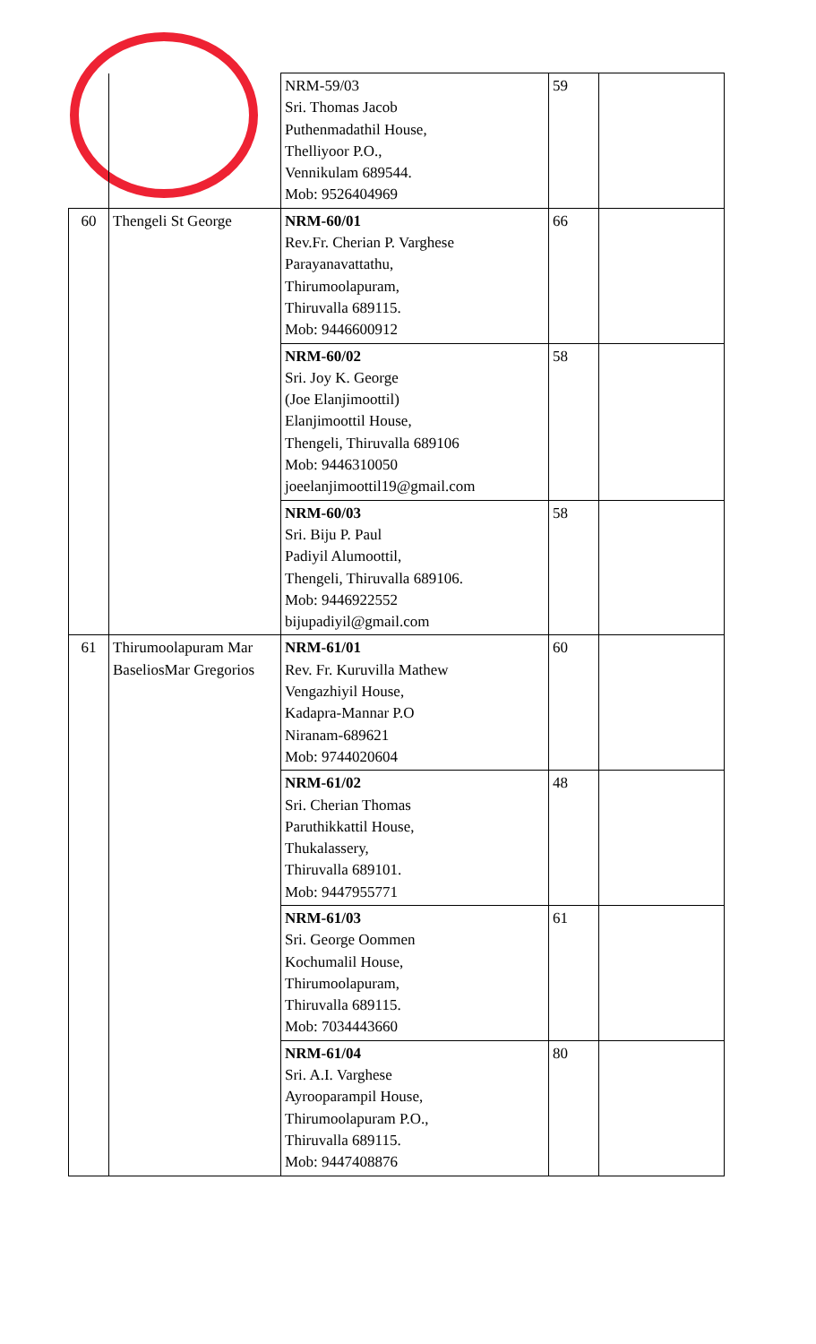| | | NRM-59/03 Sri. Thomas Jacob Puthenmadathil House, Thelliyoor P.O., Vennikulam 689544. Mob: 9526404969 | 59 | |
| 60 | Thengeli St George | NRM-60/01 Rev.Fr. Cherian P. Varghese Parayanavattathu, Thirumoolapuram, Thiruvalla 689115. Mob: 9446600912 | 66 | |
| | | NRM-60/02 Sri. Joy K. George (Joe Elanjimoottil) Elanjimoottil House, Thengeli, Thiruvalla 689106 Mob: 9446310050 joeelanjimoottil19@gmail.com | 58 | |
| | | NRM-60/03 Sri. Biju P. Paul Padiyil Alumoottil, Thengeli, Thiruvalla 689106. Mob: 9446922552 bijupadiyil@gmail.com | 58 | |
| 61 | Thirumoolapuram Mar BaseliosMar Gregorios | NRM-61/01 Rev. Fr. Kuruvilla Mathew Vengazhiyil House, Kadapra-Mannar P.O Niranam-689621 Mob: 9744020604 | 60 | |
| | | NRM-61/02 Sri. Cherian Thomas Paruthikkattil House, Thukalassery, Thiruvalla 689101. Mob: 9447955771 | 48 | |
| | | NRM-61/03 Sri. George Oommen Kochumalil House, Thirumoolapuram, Thiruvalla 689115. Mob: 7034443660 | 61 | |
| | | NRM-61/04 Sri. A.I. Varghese Ayrooparampil House, Thirumoolapuram P.O., Thiruvalla 689115. Mob: 9447408876 | 80 | |